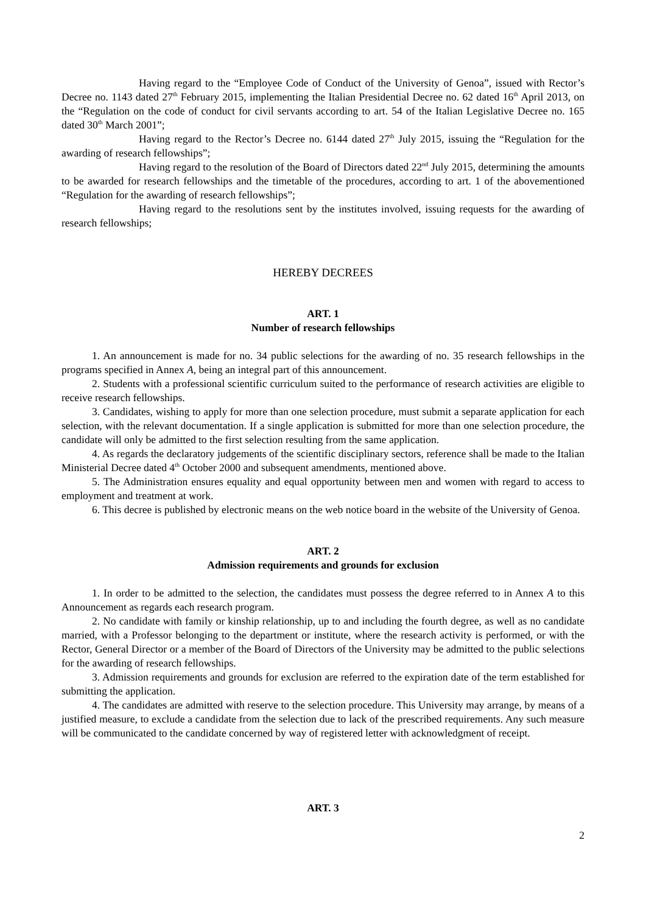Having regard to the “Employee Code of Conduct of the University of Genoa”, issued with Rector’s Decree no. 1143 dated 27<sup>th</sup> February 2015, implementing the Italian Presidential Decree no. 62 dated 16<sup>th</sup> April 2013, on the “Regulation on the code of conduct for civil servants according to art. 54 of the Italian Legislative Decree no. 165 dated 30<sup>th</sup> March 2001”;
Having regard to the Rector’s Decree no. 6144 dated 27<sup>th</sup> July 2015, issuing the “Regulation for the awarding of research fellowships”;
Having regard to the resolution of the Board of Directors dated 22<sup>nd</sup> July 2015, determining the amounts to be awarded for research fellowships and the timetable of the procedures, according to art. 1 of the abovementioned “Regulation for the awarding of research fellowships”;
Having regard to the resolutions sent by the institutes involved, issuing requests for the awarding of research fellowships;
HEREBY DECREES
ART. 1
Number of research fellowships
1. An announcement is made for no. 34 public selections for the awarding of no. 35 research fellowships in the programs specified in Annex A, being an integral part of this announcement.
2. Students with a professional scientific curriculum suited to the performance of research activities are eligible to receive research fellowships.
3. Candidates, wishing to apply for more than one selection procedure, must submit a separate application for each selection, with the relevant documentation. If a single application is submitted for more than one selection procedure, the candidate will only be admitted to the first selection resulting from the same application.
4. As regards the declaratory judgements of the scientific disciplinary sectors, reference shall be made to the Italian Ministerial Decree dated 4<sup>th</sup> October 2000 and subsequent amendments, mentioned above.
5. The Administration ensures equality and equal opportunity between men and women with regard to access to employment and treatment at work.
6. This decree is published by electronic means on the web notice board in the website of the University of Genoa.
ART. 2
Admission requirements and grounds for exclusion
1. In order to be admitted to the selection, the candidates must possess the degree referred to in Annex A to this Announcement as regards each research program.
2. No candidate with family or kinship relationship, up to and including the fourth degree, as well as no candidate married, with a Professor belonging to the department or institute, where the research activity is performed, or with the Rector, General Director or a member of the Board of Directors of the University may be admitted to the public selections for the awarding of research fellowships.
3. Admission requirements and grounds for exclusion are referred to the expiration date of the term established for submitting the application.
4. The candidates are admitted with reserve to the selection procedure. This University may arrange, by means of a justified measure, to exclude a candidate from the selection due to lack of the prescribed requirements. Any such measure will be communicated to the candidate concerned by way of registered letter with acknowledgment of receipt.
ART. 3
2